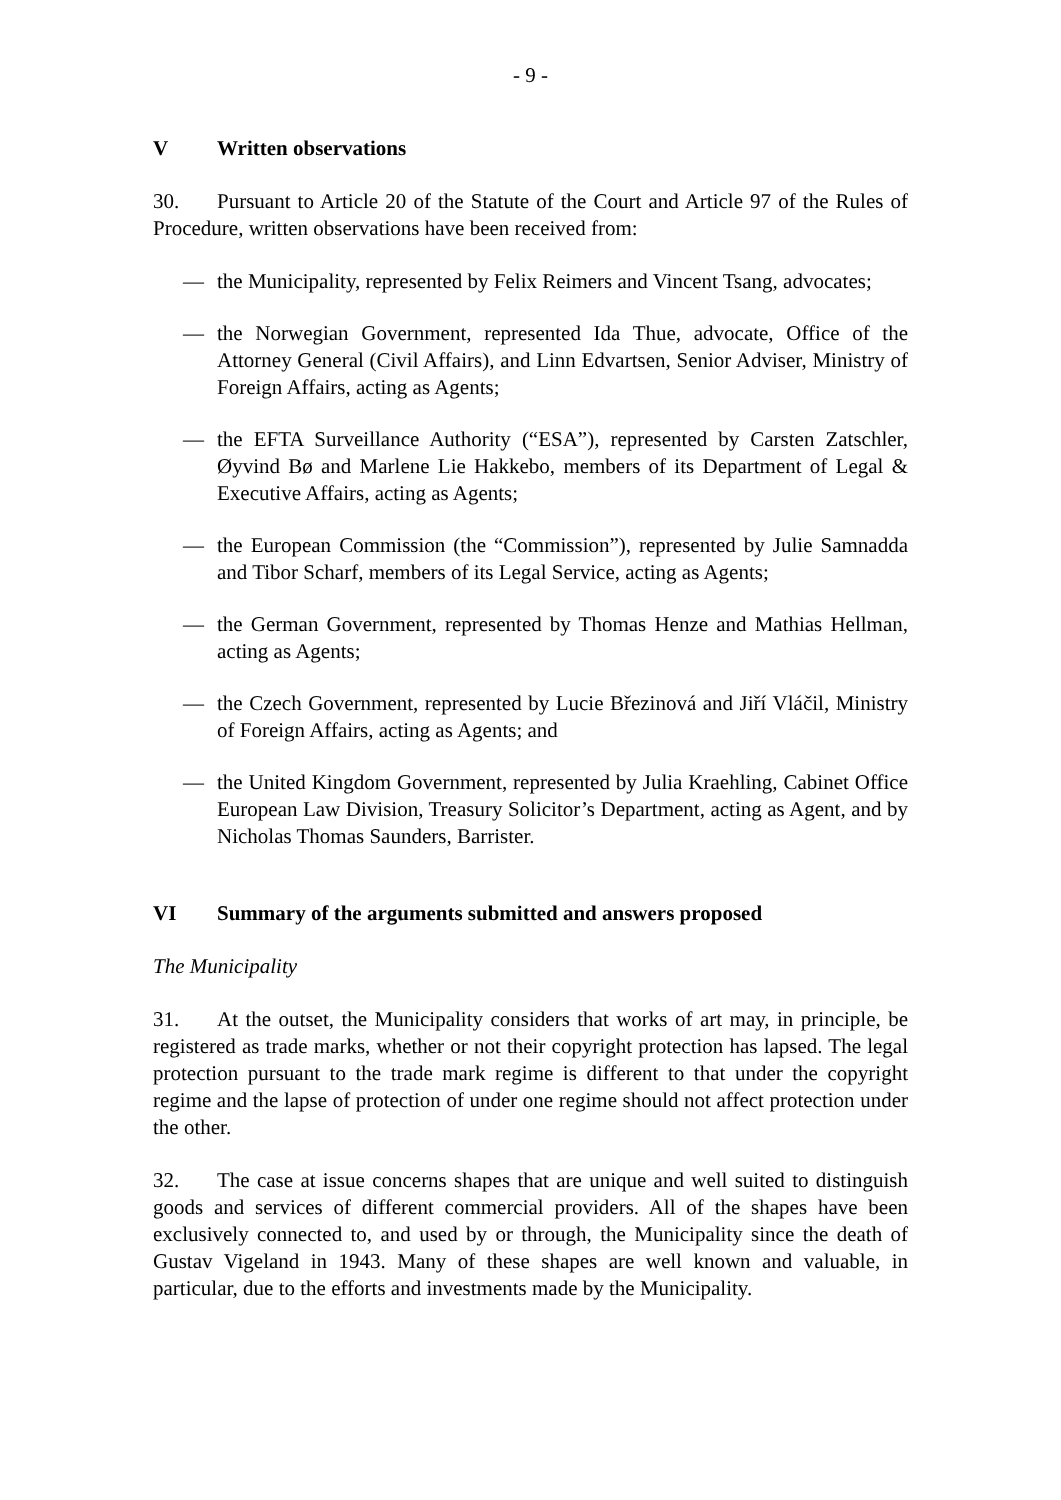- 9 -
V Written observations
30. Pursuant to Article 20 of the Statute of the Court and Article 97 of the Rules of Procedure, written observations have been received from:
— the Municipality, represented by Felix Reimers and Vincent Tsang, advocates;
— the Norwegian Government, represented Ida Thue, advocate, Office of the Attorney General (Civil Affairs), and Linn Edvartsen, Senior Adviser, Ministry of Foreign Affairs, acting as Agents;
— the EFTA Surveillance Authority (“ESA”), represented by Carsten Zatschler, Øyvind Bø and Marlene Lie Hakkebo, members of its Department of Legal & Executive Affairs, acting as Agents;
— the European Commission (the “Commission”), represented by Julie Samnadda and Tibor Scharf, members of its Legal Service, acting as Agents;
— the German Government, represented by Thomas Henze and Mathias Hellman, acting as Agents;
— the Czech Government, represented by Lucie Březinová and Jiří Vláčil, Ministry of Foreign Affairs, acting as Agents; and
— the United Kingdom Government, represented by Julia Kraehling, Cabinet Office European Law Division, Treasury Solicitor’s Department, acting as Agent, and by Nicholas Thomas Saunders, Barrister.
VI Summary of the arguments submitted and answers proposed
The Municipality
31. At the outset, the Municipality considers that works of art may, in principle, be registered as trade marks, whether or not their copyright protection has lapsed. The legal protection pursuant to the trade mark regime is different to that under the copyright regime and the lapse of protection of under one regime should not affect protection under the other.
32. The case at issue concerns shapes that are unique and well suited to distinguish goods and services of different commercial providers. All of the shapes have been exclusively connected to, and used by or through, the Municipality since the death of Gustav Vigeland in 1943. Many of these shapes are well known and valuable, in particular, due to the efforts and investments made by the Municipality.